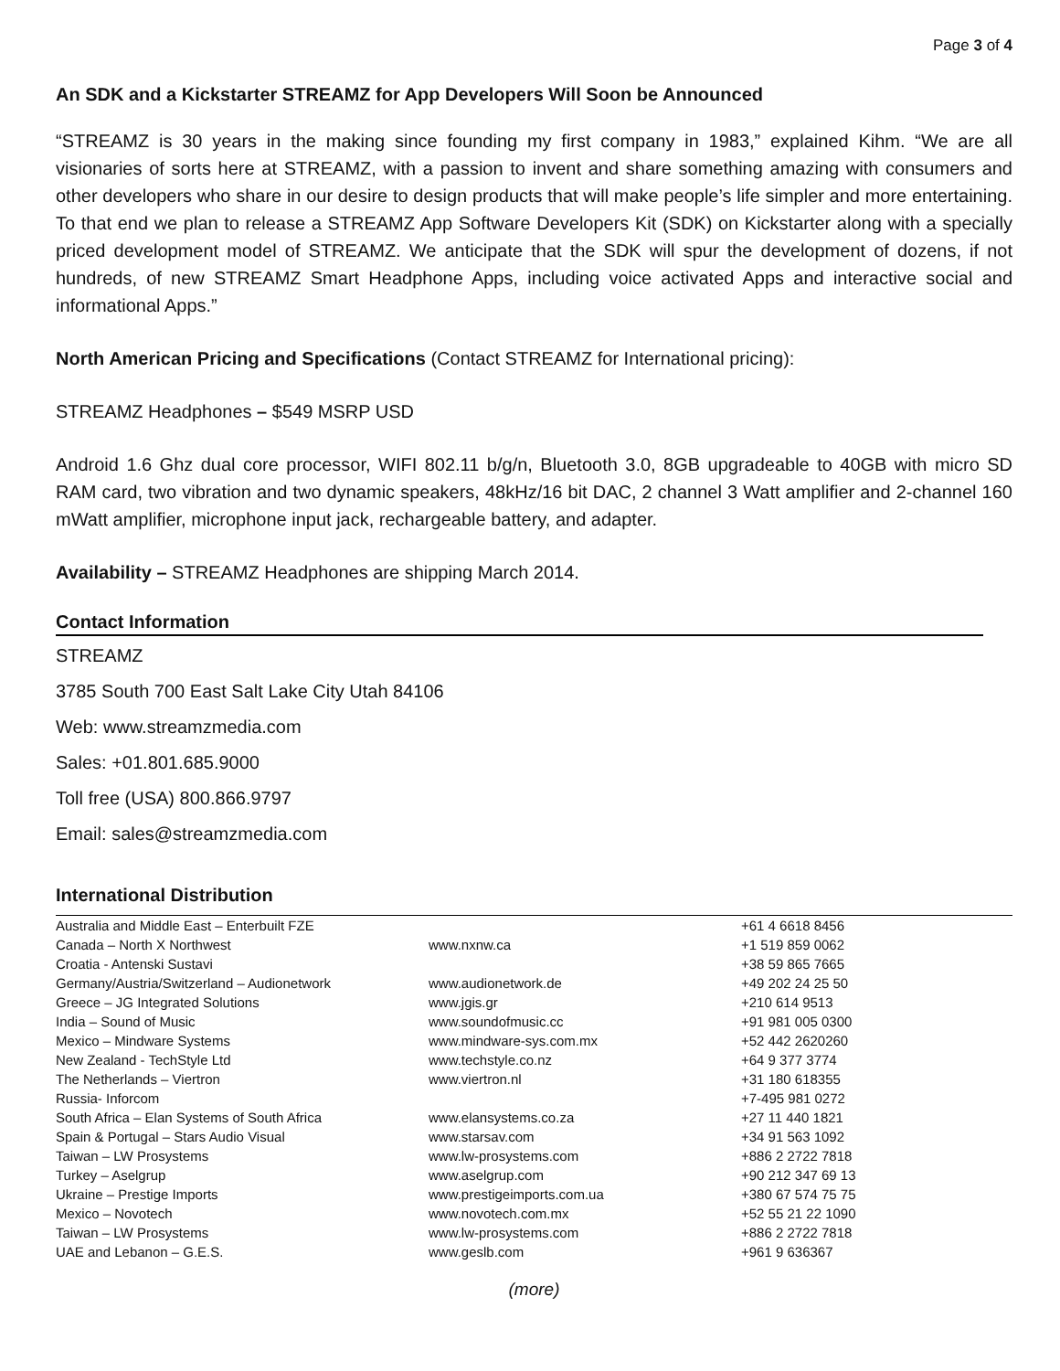Page 3 of 4
An SDK and a Kickstarter STREAMZ for App Developers Will Soon be Announced
“STREAMZ is 30 years in the making since founding my first company in 1983,” explained Kihm. “We are all visionaries of sorts here at STREAMZ, with a passion to invent and share something amazing with consumers and other developers who share in our desire to design products that will make people’s life simpler and more entertaining. To that end we plan to release a STREAMZ App Software Developers Kit (SDK) on Kickstarter along with a specially priced development model of STREAMZ. We anticipate that the SDK will spur the development of dozens, if not hundreds, of new STREAMZ Smart Headphone Apps, including voice activated Apps and interactive social and informational Apps.”
North American Pricing and Specifications (Contact STREAMZ for International pricing):
STREAMZ Headphones – $549 MSRP USD
Android 1.6 Ghz dual core processor, WIFI 802.11 b/g/n, Bluetooth 3.0, 8GB upgradeable to 40GB with micro SD RAM card, two vibration and two dynamic speakers, 48kHz/16 bit DAC, 2 channel 3 Watt amplifier and 2-channel 160 mWatt amplifier, microphone input jack, rechargeable battery, and adapter.
Availability – STREAMZ Headphones are shipping March 2014.
Contact Information
STREAMZ
3785 South 700 East Salt Lake City Utah 84106
Web: www.streamzmedia.com
Sales: +01.801.685.9000
Toll free (USA) 800.866.9797
Email: sales@streamzmedia.com
International Distribution
| Australia and Middle East – Enterbuilt FZE | | +61 4 6618 8456 |
| Canada – North X Northwest | www.nxnw.ca | +1 519 859 0062 |
| Croatia - Antenski Sustavi | | +38 59 865 7665 |
| Germany/Austria/Switzerland – Audionetwork | www.audionetwork.de | +49 202 24 25 50 |
| Greece – JG Integrated Solutions | www.jgis.gr | +210 614 9513 |
| India – Sound of Music | www.soundofmusic.cc | +91 981 005 0300 |
| Mexico – Mindware Systems | www.mindware-sys.com.mx | +52 442 2620260 |
| New Zealand - TechStyle Ltd | www.techstyle.co.nz | +64 9 377 3774 |
| The Netherlands – Viertron | www.viertron.nl | +31 180 618355 |
| Russia- Inforcom | | +7-495 981 0272 |
| South Africa – Elan Systems of South Africa | www.elansystems.co.za | +27 11 440 1821 |
| Spain & Portugal – Stars Audio Visual | www.starsav.com | +34 91 563 1092 |
| Taiwan – LW Prosystems | www.lw-prosystems.com | +886 2 2722 7818 |
| Turkey – Aselgrup | www.aselgrup.com | +90 212 347 69 13 |
| Ukraine – Prestige Imports | www.prestigeimports.com.ua | +380 67 574 75 75 |
| Mexico – Novotech | www.novotech.com.mx | +52 55 21 22 1090 |
| Taiwan – LW Prosystems | www.lw-prosystems.com | +886 2 2722 7818 |
| UAE and Lebanon – G.E.S. | www.geslb.com | +961 9 636367 |
(more)